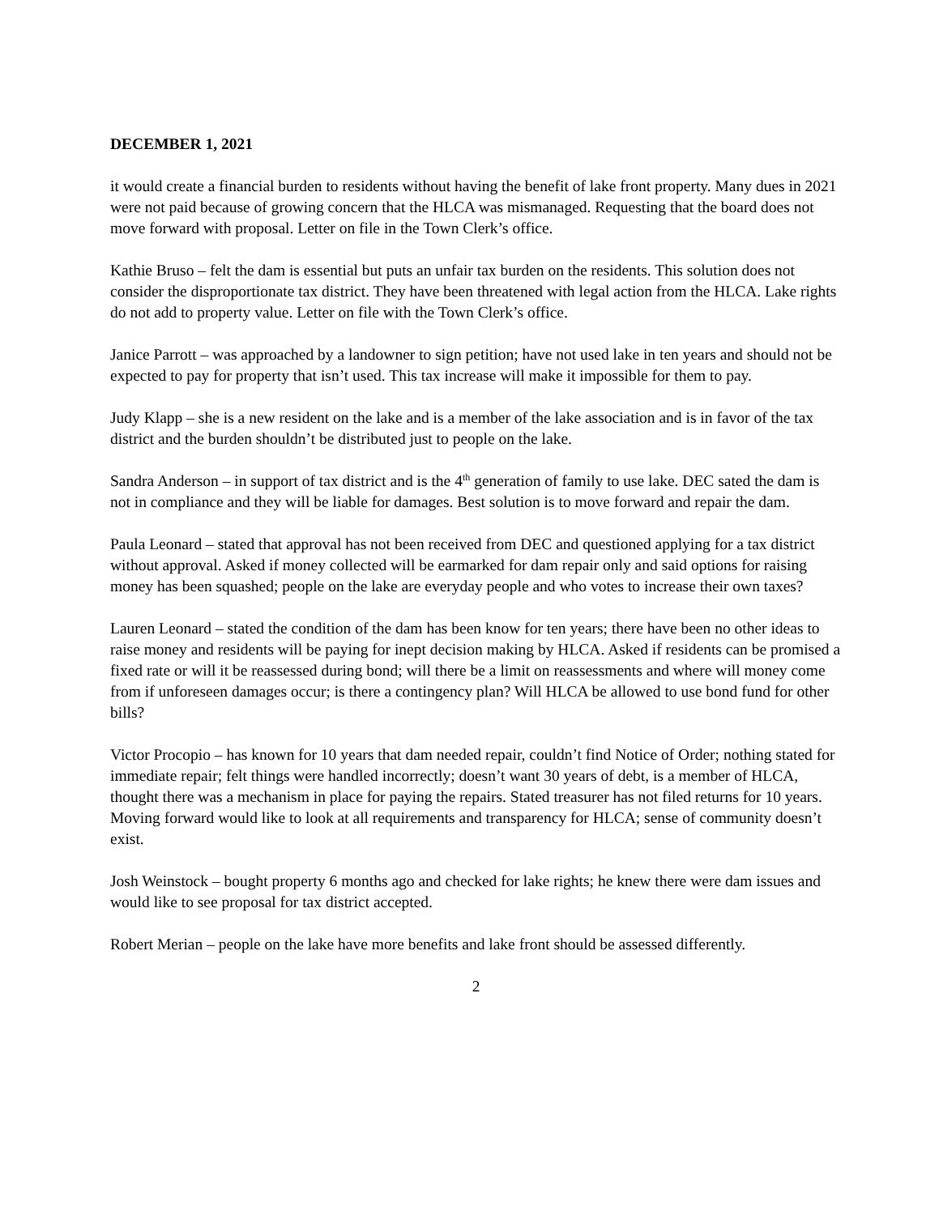DECEMBER 1, 2021
it would create a financial burden to residents without having the benefit of lake front property. Many dues in 2021 were not paid because of growing concern that the HLCA was mismanaged. Requesting that the board does not move forward with proposal. Letter on file in the Town Clerk’s office.
Kathie Bruso – felt the dam is essential but puts an unfair tax burden on the residents. This solution does not consider the disproportionate tax district. They have been threatened with legal action from the HLCA. Lake rights do not add to property value. Letter on file with the Town Clerk’s office.
Janice Parrott – was approached by a landowner to sign petition; have not used lake in ten years and should not be expected to pay for property that isn’t used. This tax increase will make it impossible for them to pay.
Judy Klapp – she is a new resident on the lake and is a member of the lake association and is in favor of the tax district and the burden shouldn’t be distributed just to people on the lake.
Sandra Anderson – in support of tax district and is the 4<sup>th</sup> generation of family to use lake. DEC sated the dam is not in compliance and they will be liable for damages. Best solution is to move forward and repair the dam.
Paula Leonard – stated that approval has not been received from DEC and questioned applying for a tax district without approval. Asked if money collected will be earmarked for dam repair only and said options for raising money has been squashed; people on the lake are everyday people and who votes to increase their own taxes?
Lauren Leonard – stated the condition of the dam has been know for ten years; there have been no other ideas to raise money and residents will be paying for inept decision making by HLCA. Asked if residents can be promised a fixed rate or will it be reassessed during bond; will there be a limit on reassessments and where will money come from if unforeseen damages occur; is there a contingency plan? Will HLCA be allowed to use bond fund for other bills?
Victor Procopio – has known for 10 years that dam needed repair, couldn’t find Notice of Order; nothing stated for immediate repair; felt things were handled incorrectly; doesn’t want 30 years of debt, is a member of HLCA, thought there was a mechanism in place for paying the repairs. Stated treasurer has not filed returns for 10 years. Moving forward would like to look at all requirements and transparency for HLCA; sense of community doesn’t exist.
Josh Weinstock – bought property 6 months ago and checked for lake rights; he knew there were dam issues and would like to see proposal for tax district accepted.
Robert Merian – people on the lake have more benefits and lake front should be assessed differently.
2